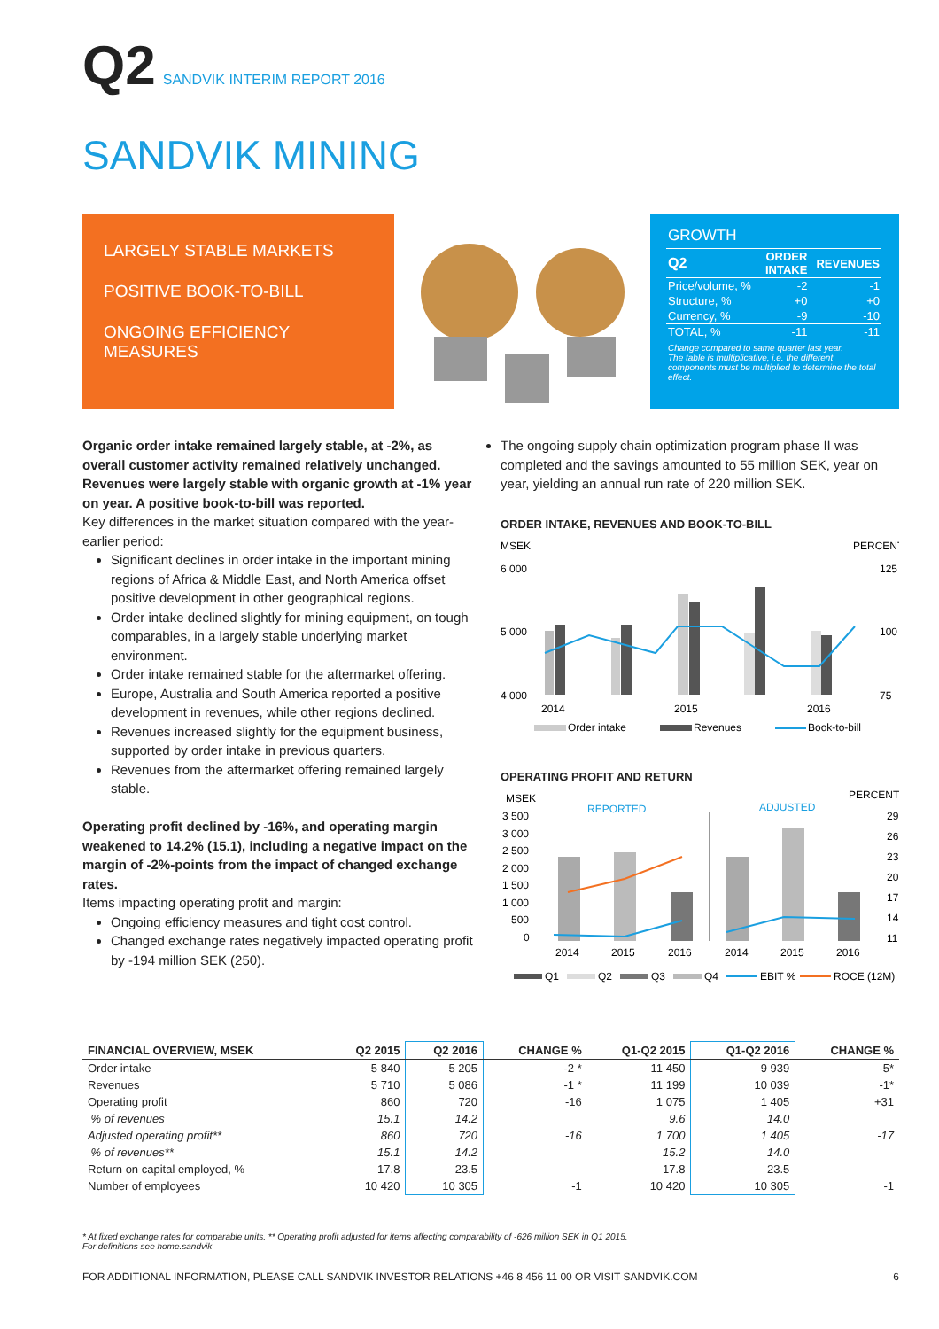Q2 SANDVIK INTERIM REPORT 2016
SANDVIK MINING
LARGELY STABLE MARKETS
POSITIVE BOOK-TO-BILL
ONGOING EFFICIENCY MEASURES
GROWTH
| Q2 | ORDER INTAKE | REVENUES |
| --- | --- | --- |
| Price/volume, % | -2 | -1 |
| Structure, % | +0 | +0 |
| Currency, % | -9 | -10 |
| TOTAL, % | -11 | -11 |
Change compared to same quarter last year.
The table is multiplicative, i.e. the different components must be multiplied to determine the total effect.
Organic order intake remained largely stable, at -2%, as overall customer activity remained relatively unchanged. Revenues were largely stable with organic growth at -1% year on year. A positive book-to-bill was reported.
Key differences in the market situation compared with the year-earlier period:
Significant declines in order intake in the important mining regions of Africa & Middle East, and North America offset positive development in other geographical regions.
Order intake declined slightly for mining equipment, on tough comparables, in a largely stable underlying market environment.
Order intake remained stable for the aftermarket offering.
Europe, Australia and South America reported a positive development in revenues, while other regions declined.
Revenues increased slightly for the equipment business, supported by order intake in previous quarters.
Revenues from the aftermarket offering remained largely stable.
Operating profit declined by -16%, and operating margin weakened to 14.2% (15.1), including a negative impact on the margin of -2%-points from the impact of changed exchange rates.
Items impacting operating profit and margin:
Ongoing efficiency measures and tight cost control.
Changed exchange rates negatively impacted operating profit by -194 million SEK (250).
The ongoing supply chain optimization program phase II was completed and the savings amounted to 55 million SEK, year on year, yielding an annual run rate of 220 million SEK.
ORDER INTAKE, REVENUES AND BOOK-TO-BILL
MSEK
PERCENT
6 000
5 000
4 000
125
100
75
2014
2015
2016
Order intake
Revenues
Book-to-bill
OPERATING PROFIT AND RETURN
MSEK
PERCENT
REPORTED
ADJUSTED
3 500
3 000
2 500
2 000
1 500
1 000
500
0
29
26
23
20
17
14
11
2014
2015
2016
2014
2015
2016
Q1
Q2
Q3
Q4
EBIT %
ROCE (12M)
| FINANCIAL OVERVIEW, MSEK | Q2 2015 | Q2 2016 | CHANGE % | Q1-Q2 2015 | Q1-Q2 2016 | CHANGE % |
| --- | --- | --- | --- | --- | --- | --- |
| Order intake | 5 840 | 5 205 | -2 * | 11 450 | 9 939 | -5* |
| Revenues | 5 710 | 5 086 | -1 * | 11 199 | 10 039 | -1* |
| Operating profit | 860 | 720 | -16 | 1 075 | 1 405 | +31 |
| % of revenues | 15.1 | 14.2 | | 9.6 | 14.0 | |
| Adjusted operating profit** | 860 | 720 | -16 | 1 700 | 1 405 | -17 |
| % of revenues** | 15.1 | 14.2 | | 15.2 | 14.0 | |
| Return on capital employed, % | 17.8 | 23.5 | | 17.8 | 23.5 | |
| Number of employees | 10 420 | 10 305 | -1 | 10 420 | 10 305 | -1 |
* At fixed exchange rates for comparable units. ** Operating profit adjusted for items affecting comparability of -626 million SEK in Q1 2015.
For definitions see home.sandvik
FOR ADDITIONAL INFORMATION, PLEASE CALL SANDVIK INVESTOR RELATIONS +46 8 456 11 00 OR VISIT SANDVIK.COM 6